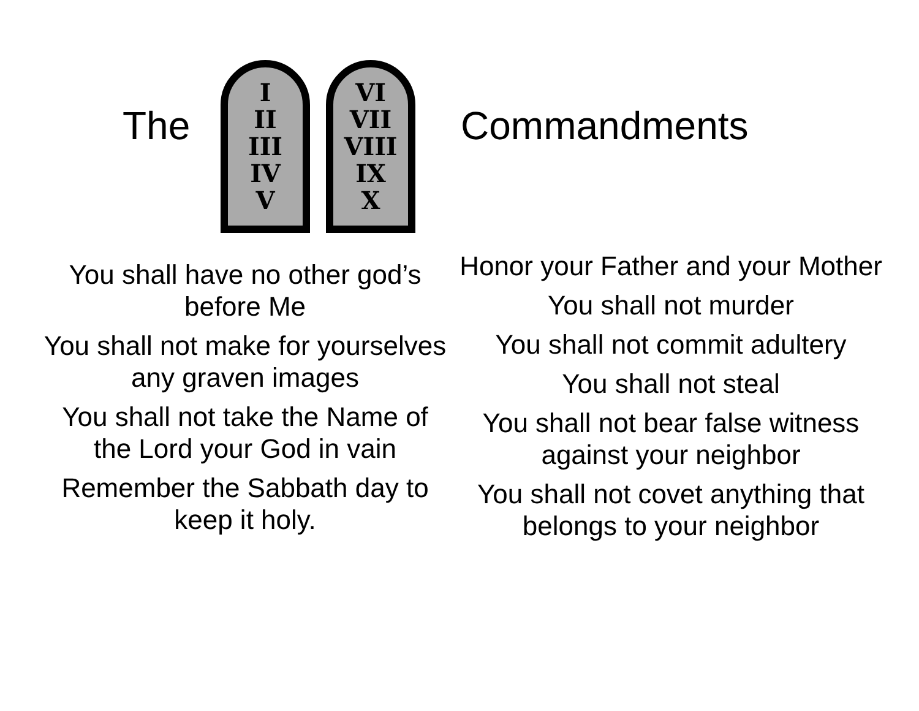The
I
II
III
IV
V
VI
VII
VIII
IX
X
Commandments
You shall have no other god’s before Me
You shall not make for yourselves any graven images
You shall not take the Name of the Lord your God in vain
Remember the Sabbath day to keep it holy.
Honor your Father and your Mother
You shall not murder
You shall not commit adultery
You shall not steal
You shall not bear false witness against your neighbor
You shall not covet anything that belongs to your neighbor